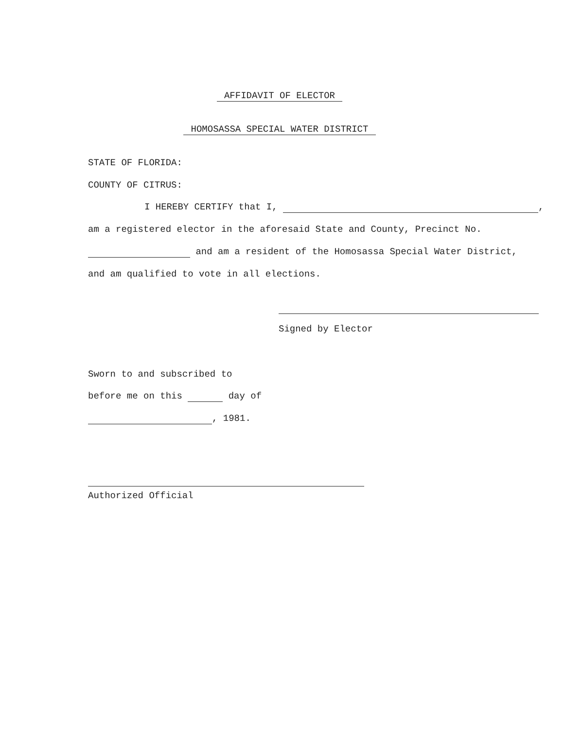AFFIDAVIT OF ELECTOR
HOMOSASSA SPECIAL WATER DISTRICT
STATE OF FLORIDA:
COUNTY OF CITRUS:
I HEREBY CERTIFY that I, ,
am a registered elector in the aforesaid State and County, Precinct No.
and am a resident of the Homosassa Special Water District,
and am qualified to vote in all elections.
Signed by Elector
Sworn to and subscribed to
before me on this day of
, 1981.
Authorized Official